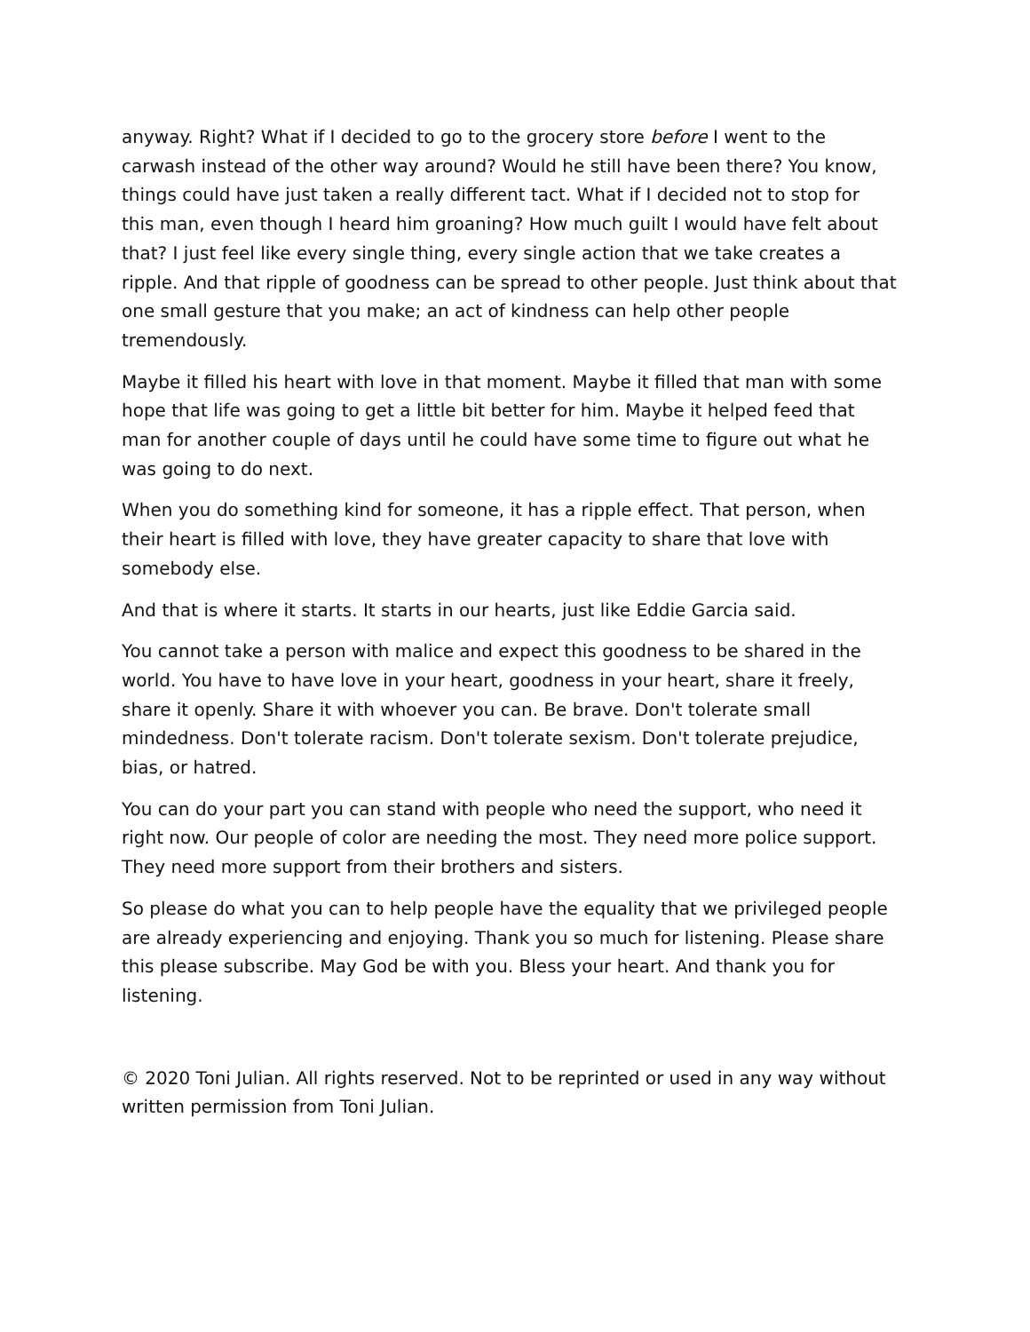anyway. Right? What if I decided to go to the grocery store before I went to the carwash instead of the other way around? Would he still have been there? You know, things could have just taken a really different tact. What if I decided not to stop for this man, even though I heard him groaning? How much guilt I would have felt about that? I just feel like every single thing, every single action that we take creates a ripple. And that ripple of goodness can be spread to other people. Just think about that one small gesture that you make; an act of kindness can help other people tremendously.
Maybe it filled his heart with love in that moment. Maybe it filled that man with some hope that life was going to get a little bit better for him. Maybe it helped feed that man for another couple of days until he could have some time to figure out what he was going to do next.
When you do something kind for someone, it has a ripple effect. That person, when their heart is filled with love, they have greater capacity to share that love with somebody else.
And that is where it starts. It starts in our hearts, just like Eddie Garcia said.
You cannot take a person with malice and expect this goodness to be shared in the world. You have to have love in your heart, goodness in your heart, share it freely, share it openly. Share it with whoever you can. Be brave. Don't tolerate small mindedness. Don't tolerate racism. Don't tolerate sexism. Don't tolerate prejudice, bias, or hatred.
You can do your part you can stand with people who need the support, who need it right now. Our people of color are needing the most. They need more police support. They need more support from their brothers and sisters.
So please do what you can to help people have the equality that we privileged people are already experiencing and enjoying. Thank you so much for listening. Please share this please subscribe. May God be with you. Bless your heart. And thank you for listening.
© 2020 Toni Julian. All rights reserved. Not to be reprinted or used in any way without written permission from Toni Julian.